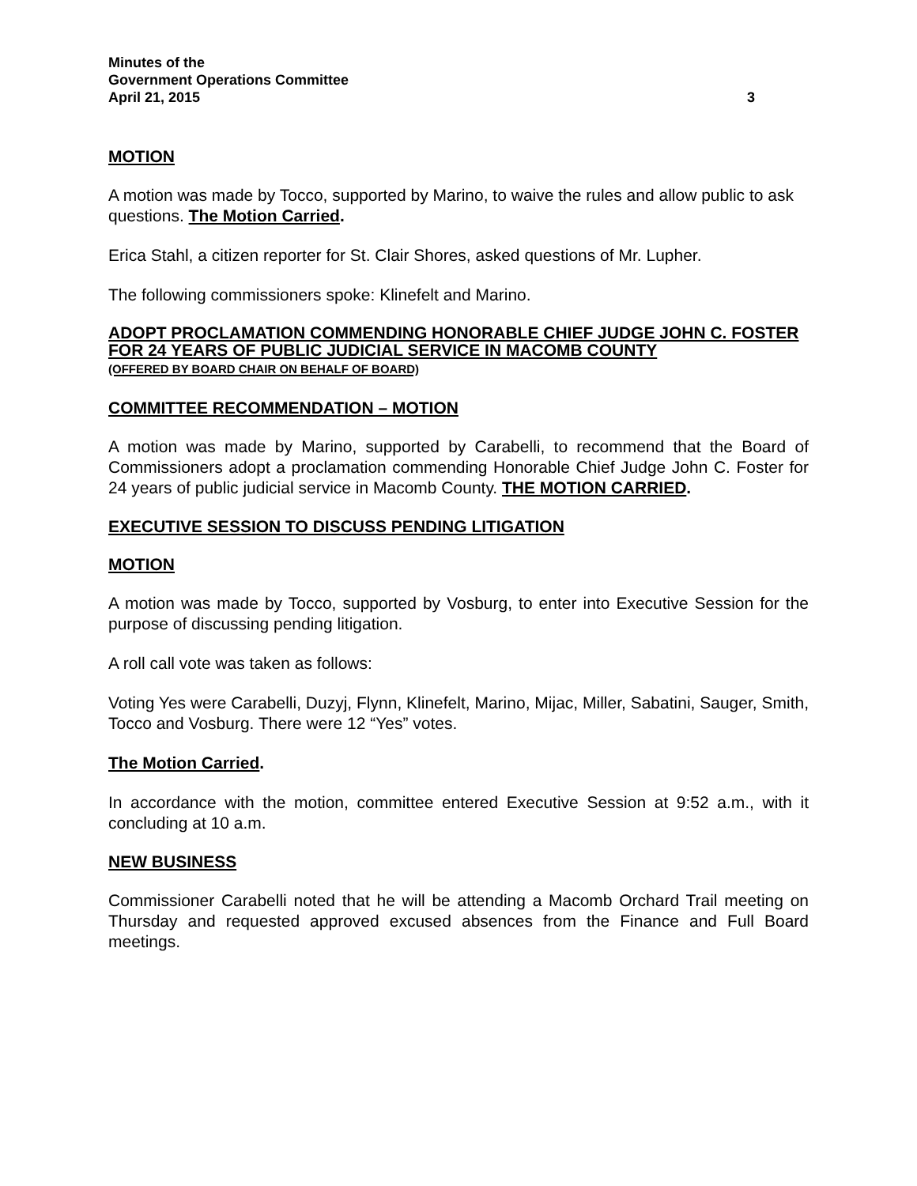Minutes of the
Government Operations Committee
April 21, 2015 3
MOTION
A motion was made by Tocco, supported by Marino, to waive the rules and allow public to ask questions. The Motion Carried.
Erica Stahl, a citizen reporter for St. Clair Shores, asked questions of Mr. Lupher.
The following commissioners spoke: Klinefelt and Marino.
ADOPT PROCLAMATION COMMENDING HONORABLE CHIEF JUDGE JOHN C. FOSTER FOR 24 YEARS OF PUBLIC JUDICIAL SERVICE IN MACOMB COUNTY
(OFFERED BY BOARD CHAIR ON BEHALF OF BOARD)
COMMITTEE RECOMMENDATION – MOTION
A motion was made by Marino, supported by Carabelli, to recommend that the Board of Commissioners adopt a proclamation commending Honorable Chief Judge John C. Foster for 24 years of public judicial service in Macomb County. THE MOTION CARRIED.
EXECUTIVE SESSION TO DISCUSS PENDING LITIGATION
MOTION
A motion was made by Tocco, supported by Vosburg, to enter into Executive Session for the purpose of discussing pending litigation.
A roll call vote was taken as follows:
Voting Yes were Carabelli, Duzyj, Flynn, Klinefelt, Marino, Mijac, Miller, Sabatini, Sauger, Smith, Tocco and Vosburg. There were 12 “Yes” votes.
The Motion Carried.
In accordance with the motion, committee entered Executive Session at 9:52 a.m., with it concluding at 10 a.m.
NEW BUSINESS
Commissioner Carabelli noted that he will be attending a Macomb Orchard Trail meeting on Thursday and requested approved excused absences from the Finance and Full Board meetings.